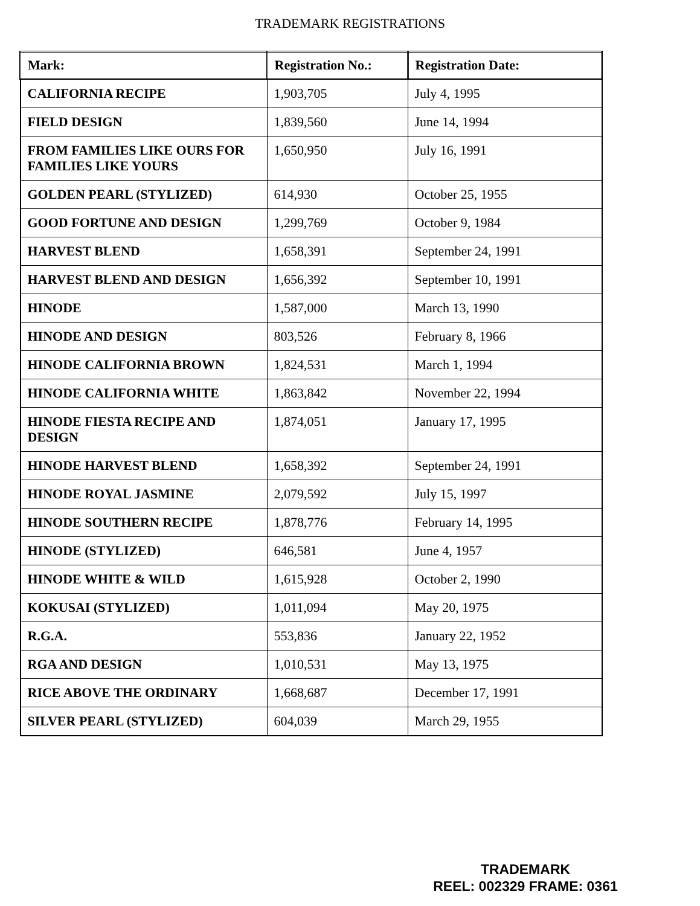TRADEMARK REGISTRATIONS
| Mark: | Registration No.: | Registration Date: |
| --- | --- | --- |
| CALIFORNIA RECIPE | 1,903,705 | July 4, 1995 |
| FIELD DESIGN | 1,839,560 | June 14, 1994 |
| FROM FAMILIES LIKE OURS FOR FAMILIES LIKE YOURS | 1,650,950 | July 16, 1991 |
| GOLDEN PEARL (STYLIZED) | 614,930 | October 25, 1955 |
| GOOD FORTUNE AND DESIGN | 1,299,769 | October 9, 1984 |
| HARVEST BLEND | 1,658,391 | September 24, 1991 |
| HARVEST BLEND AND DESIGN | 1,656,392 | September 10, 1991 |
| HINODE | 1,587,000 | March 13, 1990 |
| HINODE AND DESIGN | 803,526 | February 8, 1966 |
| HINODE CALIFORNIA BROWN | 1,824,531 | March 1, 1994 |
| HINODE CALIFORNIA WHITE | 1,863,842 | November 22, 1994 |
| HINODE FIESTA RECIPE AND DESIGN | 1,874,051 | January 17, 1995 |
| HINODE HARVEST BLEND | 1,658,392 | September 24, 1991 |
| HINODE ROYAL JASMINE | 2,079,592 | July 15, 1997 |
| HINODE SOUTHERN RECIPE | 1,878,776 | February 14, 1995 |
| HINODE (STYLIZED) | 646,581 | June 4, 1957 |
| HINODE WHITE & WILD | 1,615,928 | October 2, 1990 |
| KOKUSAI (STYLIZED) | 1,011,094 | May 20, 1975 |
| R.G.A. | 553,836 | January 22, 1952 |
| RGA AND DESIGN | 1,010,531 | May 13, 1975 |
| RICE ABOVE THE ORDINARY | 1,668,687 | December 17, 1991 |
| SILVER PEARL (STYLIZED) | 604,039 | March 29, 1955 |
TRADEMARK
REEL: 002329 FRAME: 0361